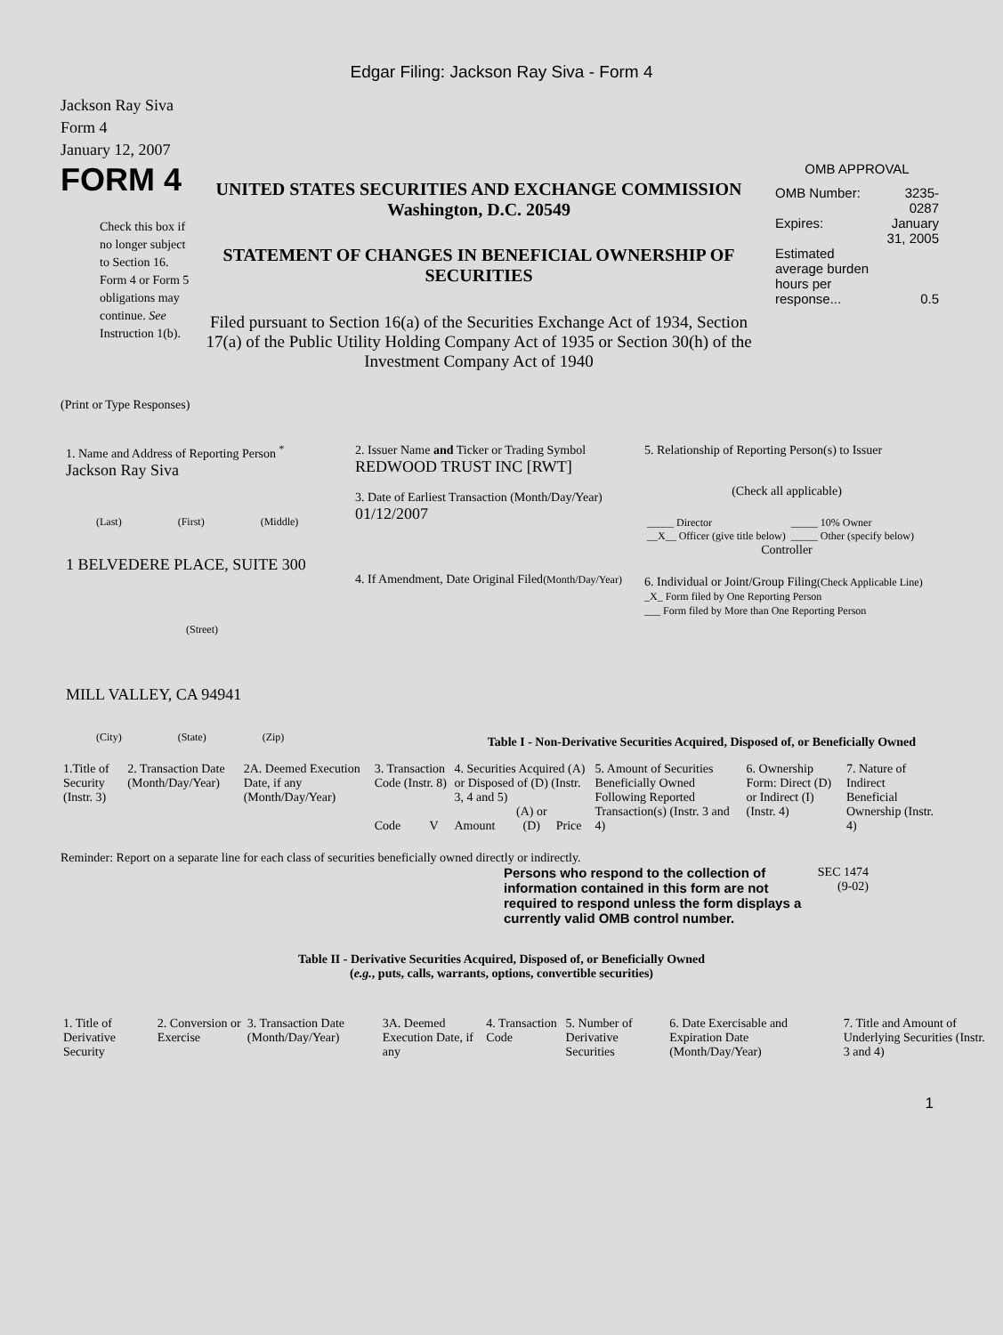Edgar Filing: Jackson Ray Siva - Form 4
Jackson Ray Siva
Form 4
January 12, 2007
FORM 4
Check this box if no longer subject to Section 16. Form 4 or Form 5 obligations may continue. See Instruction 1(b).
UNITED STATES SECURITIES AND EXCHANGE COMMISSION
Washington, D.C. 20549
STATEMENT OF CHANGES IN BENEFICIAL OWNERSHIP OF SECURITIES
Filed pursuant to Section 16(a) of the Securities Exchange Act of 1934, Section 17(a) of the Public Utility Holding Company Act of 1935 or Section 30(h) of the Investment Company Act of 1940
OMB APPROVAL
| OMB Number: | 3235-0287 |
| Expires: | January 31, 2005 |
| Estimated average burden hours per response... | 0.5 |
(Print or Type Responses)
1. Name and Address of Reporting Person <sup>*</sup>
Jackson Ray Siva
(Last) (First) (Middle)
1 BELVEDERE PLACE, SUITE 300
(Street)
MILL VALLEY, CA 94941
(City) (State) (Zip)
2. Issuer Name and Ticker or Trading Symbol
REDWOOD TRUST INC [RWT]
3. Date of Earliest Transaction (Month/Day/Year)
01/12/2007
4. If Amendment, Date Original Filed(Month/Day/Year)
5. Relationship of Reporting Person(s) to Issuer
(Check all applicable)
| _____ Director | _____ 10% Owner |
| __X__ Officer (give title below) | _____ Other (specify below) |
Controller
6. Individual or Joint/Group Filing(Check Applicable Line)
_X_ Form filed by One Reporting Person
___ Form filed by More than One Reporting Person
Table I - Non-Derivative Securities Acquired, Disposed of, or Beneficially Owned
| 1.Title of Security (Instr. 3) | 2. Transaction Date (Month/Day/Year) | 2A. Deemed Execution Date, if any (Month/Day/Year) | 3. Transaction Code (Instr. 8) | | 4. Securities Acquired (A) or Disposed of (D) (Instr. 3, 4 and 5) | | | 5. Amount of Securities Beneficially Owned Following Reported Transaction(s) (Instr. 3 and 4) | 6. Ownership Form: Direct (D) or Indirect (I) (Instr. 4) | 7. Nature of Indirect Beneficial Ownership (Instr. 4) |
| | | | Code | V | Amount | (A) or (D) | Price | | | |
Reminder: Report on a separate line for each class of securities beneficially owned directly or indirectly.
Persons who respond to the collection of information contained in this form are not required to respond unless the form displays a currently valid OMB control number.
SEC 1474 (9-02)
Table II - Derivative Securities Acquired, Disposed of, or Beneficially Owned
(e.g., puts, calls, warrants, options, convertible securities)
| 1. Title of Derivative Security | 2. Conversion or Exercise | 3. Transaction Date (Month/Day/Year) | 3A. Deemed Execution Date, if any | 4. Transaction Code | 5. Number of Derivative Securities | 6. Date Exercisable and Expiration Date (Month/Day/Year) | 7. Title and Amount of Underlying Securities (Instr. 3 and 4) |
1